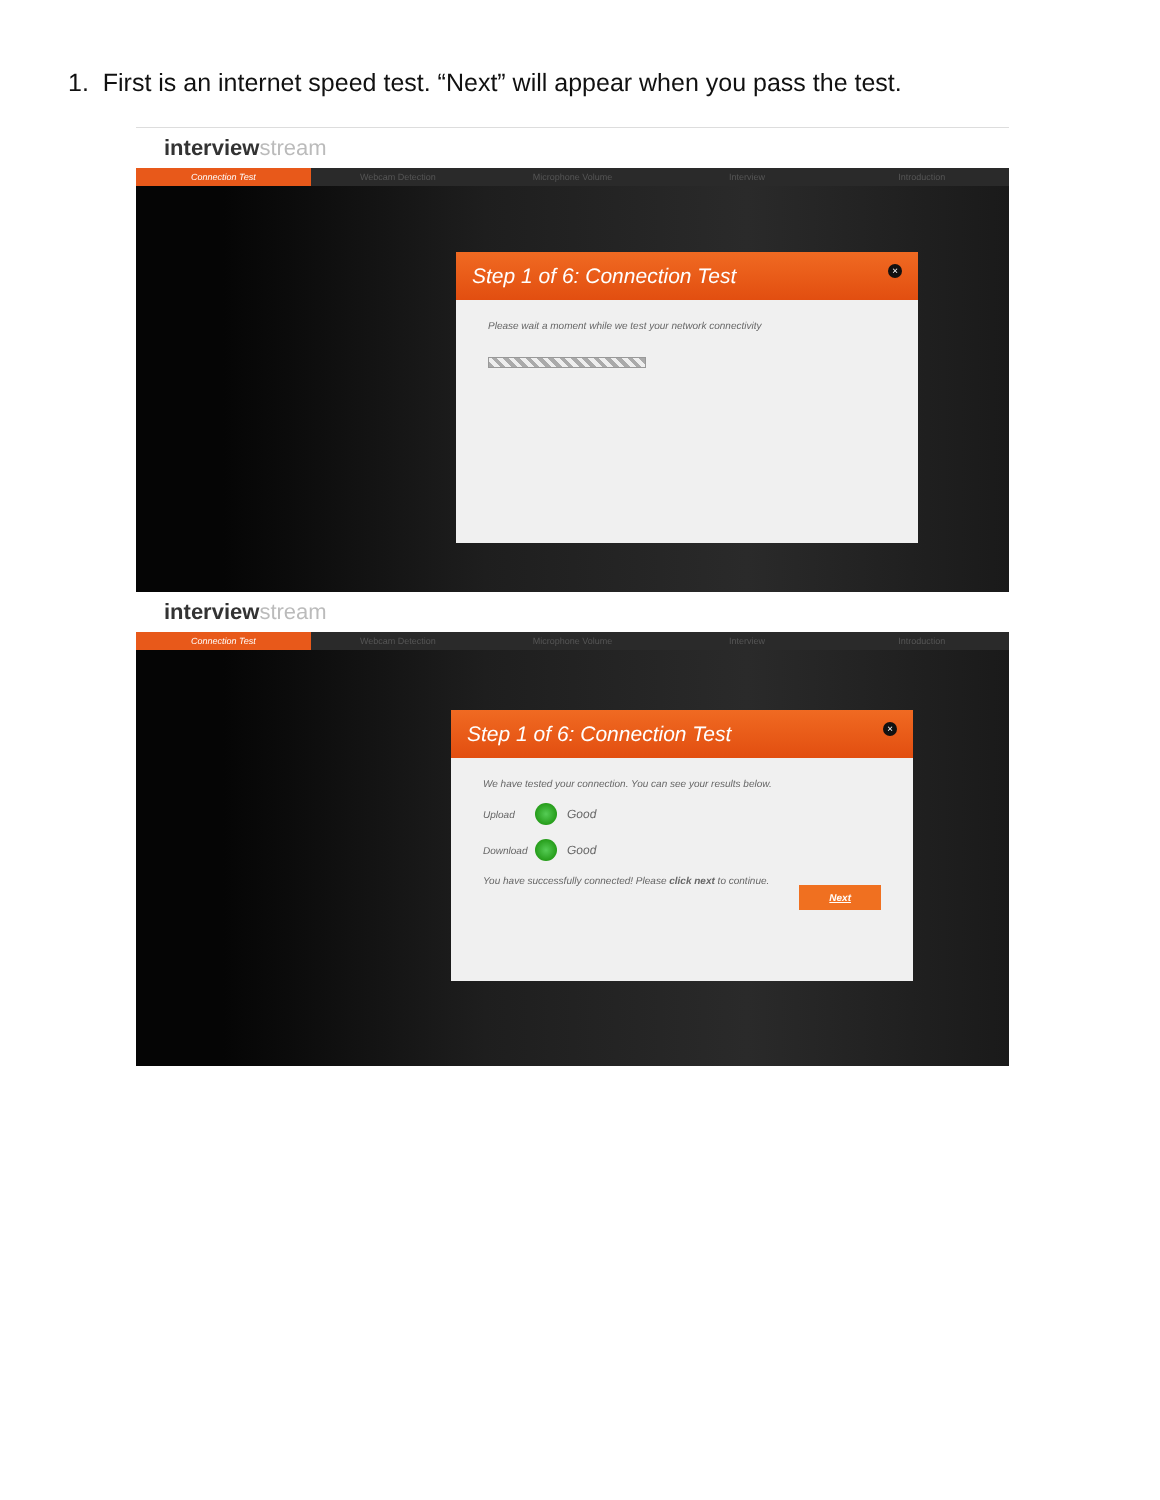1. First is an internet speed test. “Next” will appear when you pass the test.
interviewstream
Connection Test Webcam Detection Microphone Volume Interview Introduction
Step 1 of 6: Connection Test ×
Please wait a moment while we test your network connectivity
interviewstream
Connection Test Webcam Detection Microphone Volume Interview Introduction
Step 1 of 6: Connection Test ×
We have tested your connection. You can see your results below.
Upload Good
Download Good
You have successfully connected! Please click next to continue.
Next